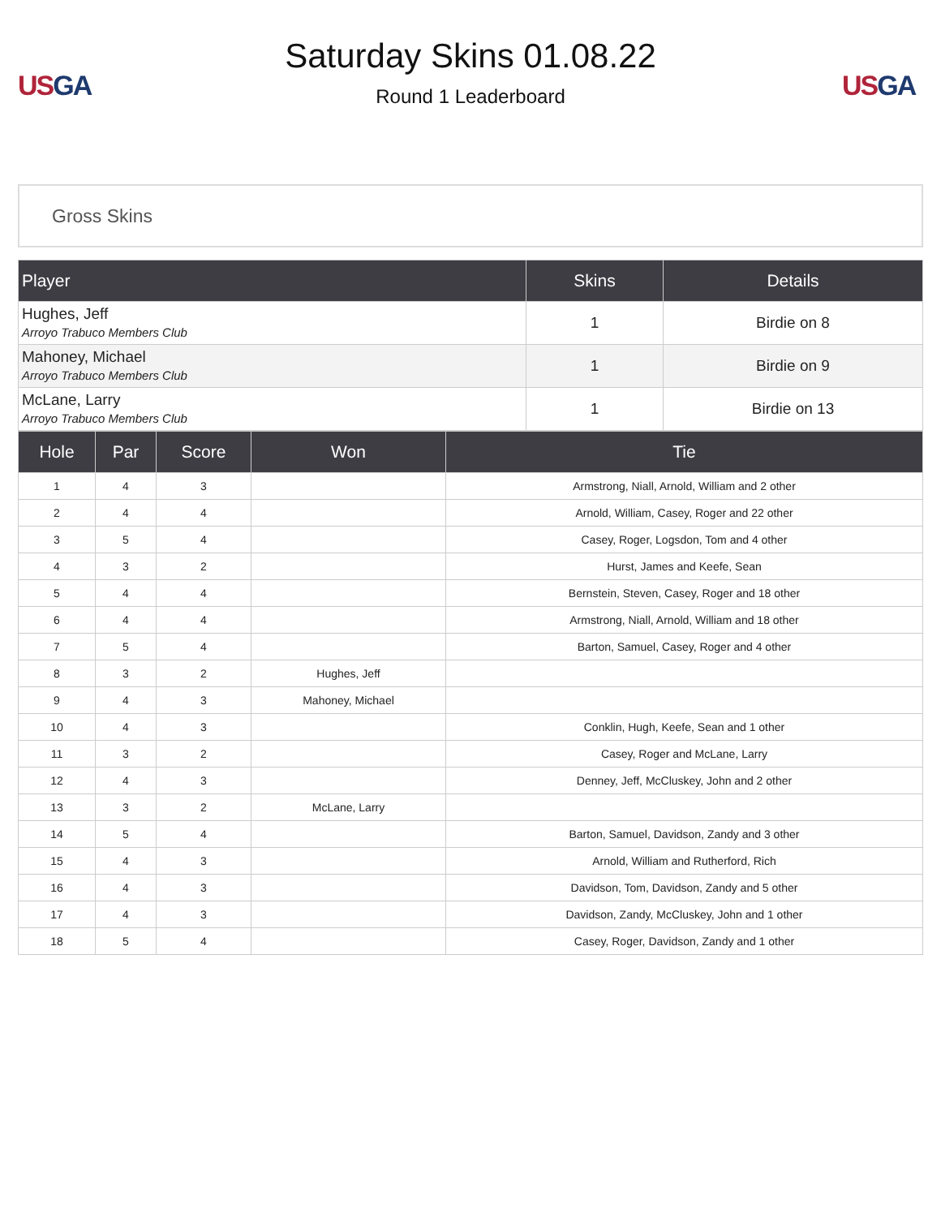US GA
Saturday Skins 01.08.22
Round 1 Leaderboard
US GA
Gross Skins
| Player | Skins | Details |
| --- | --- | --- |
| Hughes, Jeff Arroyo Trabuco Members Club | 1 | Birdie on 8 |
| Mahoney, Michael Arroyo Trabuco Members Club | 1 | Birdie on 9 |
| McLane, Larry Arroyo Trabuco Members Club | 1 | Birdie on 13 |
| Hole | Par | Score | Won | Tie |
| --- | --- | --- | --- | --- |
| 1 | 4 | 3 | | Armstrong, Niall, Arnold, William and 2 other |
| 2 | 4 | 4 | | Arnold, William, Casey, Roger and 22 other |
| 3 | 5 | 4 | | Casey, Roger, Logsdon, Tom and 4 other |
| 4 | 3 | 2 | | Hurst, James and Keefe, Sean |
| 5 | 4 | 4 | | Bernstein, Steven, Casey, Roger and 18 other |
| 6 | 4 | 4 | | Armstrong, Niall, Arnold, William and 18 other |
| 7 | 5 | 4 | | Barton, Samuel, Casey, Roger and 4 other |
| 8 | 3 | 2 | Hughes, Jeff | |
| 9 | 4 | 3 | Mahoney, Michael | |
| 10 | 4 | 3 | | Conklin, Hugh, Keefe, Sean and 1 other |
| 11 | 3 | 2 | | Casey, Roger and McLane, Larry |
| 12 | 4 | 3 | | Denney, Jeff, McCluskey, John and 2 other |
| 13 | 3 | 2 | McLane, Larry | |
| 14 | 5 | 4 | | Barton, Samuel, Davidson, Zandy and 3 other |
| 15 | 4 | 3 | | Arnold, William and Rutherford, Rich |
| 16 | 4 | 3 | | Davidson, Tom, Davidson, Zandy and 5 other |
| 17 | 4 | 3 | | Davidson, Zandy, McCluskey, John and 1 other |
| 18 | 5 | 4 | | Casey, Roger, Davidson, Zandy and 1 other |